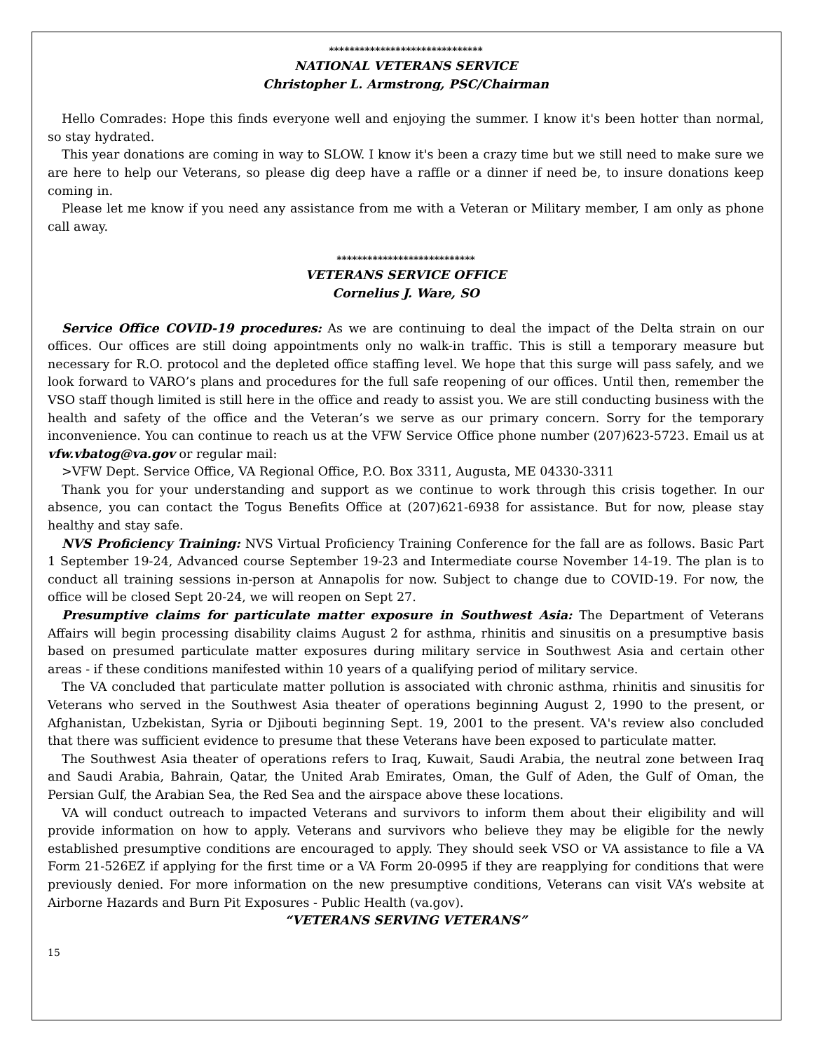******************************
NATIONAL VETERANS SERVICE
Christopher L. Armstrong, PSC/Chairman
Hello Comrades: Hope this finds everyone well and enjoying the summer. I know it's been hotter than normal, so stay hydrated.
This year donations are coming in way to SLOW. I know it's been a crazy time but we still need to make sure we are here to help our Veterans, so please dig deep have a raffle or a dinner if need be, to insure donations keep coming in.
Please let me know if you need any assistance from me with a Veteran or Military member, I am only as phone call away.
***************************
VETERANS SERVICE OFFICE
Cornelius J. Ware, SO
Service Office COVID-19 procedures: As we are continuing to deal the impact of the Delta strain on our offices. Our offices are still doing appointments only no walk-in traffic. This is still a temporary measure but necessary for R.O. protocol and the depleted office staffing level. We hope that this surge will pass safely, and we look forward to VARO’s plans and procedures for the full safe reopening of our offices. Until then, remember the VSO staff though limited is still here in the office and ready to assist you. We are still conducting business with the health and safety of the office and the Veteran’s we serve as our primary concern. Sorry for the temporary inconvenience. You can continue to reach us at the VFW Service Office phone number (207)623-5723. Email us at vfw.vbatog@va.gov or regular mail:
>VFW Dept. Service Office, VA Regional Office, P.O. Box 3311, Augusta, ME 04330-3311
Thank you for your understanding and support as we continue to work through this crisis together. In our absence, you can contact the Togus Benefits Office at (207)621-6938 for assistance. But for now, please stay healthy and stay safe.
NVS Proficiency Training: NVS Virtual Proficiency Training Conference for the fall are as follows. Basic Part 1 September 19-24, Advanced course September 19-23 and Intermediate course November 14-19. The plan is to conduct all training sessions in-person at Annapolis for now. Subject to change due to COVID-19. For now, the office will be closed Sept 20-24, we will reopen on Sept 27.
Presumptive claims for particulate matter exposure in Southwest Asia: The Department of Veterans Affairs will begin processing disability claims August 2 for asthma, rhinitis and sinusitis on a presumptive basis based on presumed particulate matter exposures during military service in Southwest Asia and certain other areas - if these conditions manifested within 10 years of a qualifying period of military service.
The VA concluded that particulate matter pollution is associated with chronic asthma, rhinitis and sinusitis for Veterans who served in the Southwest Asia theater of operations beginning August 2, 1990 to the present, or Afghanistan, Uzbekistan, Syria or Djibouti beginning Sept. 19, 2001 to the present. VA's review also concluded that there was sufficient evidence to presume that these Veterans have been exposed to particulate matter.
The Southwest Asia theater of operations refers to Iraq, Kuwait, Saudi Arabia, the neutral zone between Iraq and Saudi Arabia, Bahrain, Qatar, the United Arab Emirates, Oman, the Gulf of Aden, the Gulf of Oman, the Persian Gulf, the Arabian Sea, the Red Sea and the airspace above these locations.
VA will conduct outreach to impacted Veterans and survivors to inform them about their eligibility and will provide information on how to apply. Veterans and survivors who believe they may be eligible for the newly established presumptive conditions are encouraged to apply. They should seek VSO or VA assistance to file a VA Form 21-526EZ if applying for the first time or a VA Form 20-0995 if they are reapplying for conditions that were previously denied. For more information on the new presumptive conditions, Veterans can visit VA’s website at Airborne Hazards and Burn Pit Exposures - Public Health (va.gov).
“VETERANS SERVING VETERANS”
15